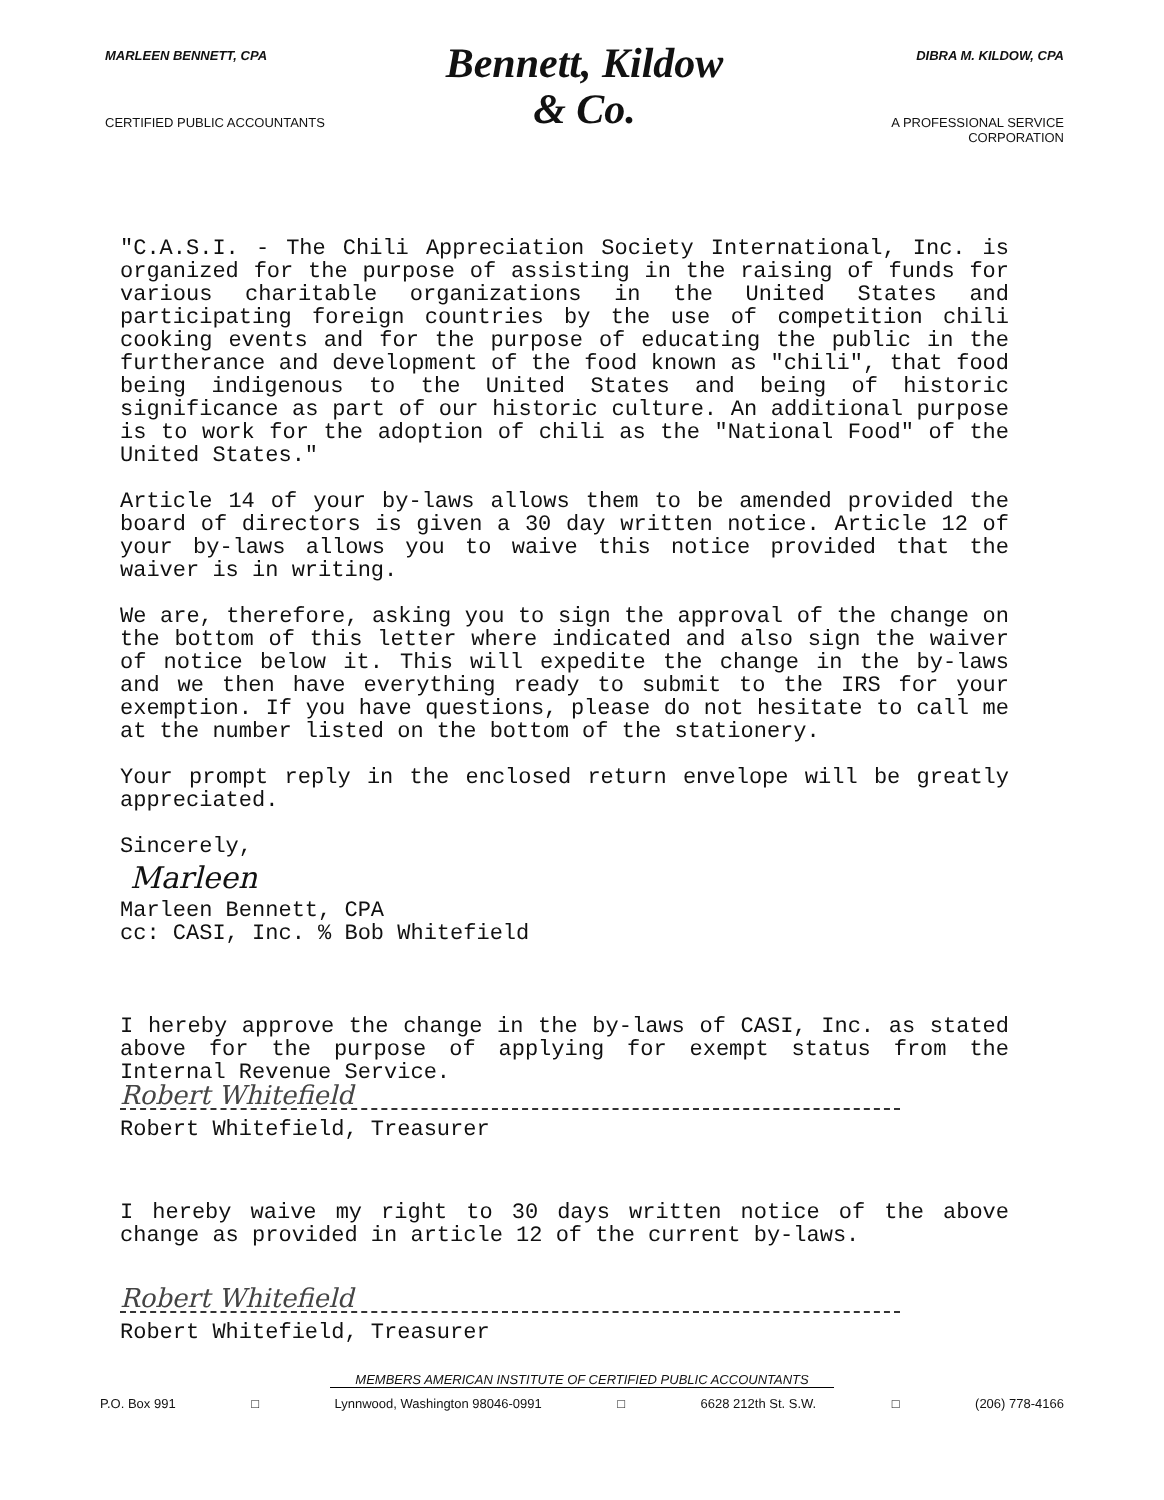MARLEEN BENNETT, CPA
CERTIFIED PUBLIC ACCOUNTANTS
Bennett, Kildow
& Co.
DIBRA M. KILDOW, CPA
A PROFESSIONAL SERVICE CORPORATION
"C.A.S.I. - The Chili Appreciation Society International, Inc. is organized for the purpose of assisting in the raising of funds for various charitable organizations in the United States and participating foreign countries by the use of competition chili cooking events and for the purpose of educating the public in the furtherance and development of the food known as "chili", that food being indigenous to the United States and being of historic significance as part of our historic culture. An additional purpose is to work for the adoption of chili as the "National Food" of the United States."
Article 14 of your by-laws allows them to be amended provided the board of directors is given a 30 day written notice. Article 12 of your by-laws allows you to waive this notice provided that the waiver is in writing.
We are, therefore, asking you to sign the approval of the change on the bottom of this letter where indicated and also sign the waiver of notice below it. This will expedite the change in the by-laws and we then have everything ready to submit to the IRS for your exemption. If you have questions, please do not hesitate to call me at the number listed on the bottom of the stationery.
Your prompt reply in the enclosed return envelope will be greatly appreciated.
Sincerely,
Marleen
Marleen Bennett, CPA
cc: CASI, Inc. % Bob Whitefield
I hereby approve the change in the by-laws of CASI, Inc. as stated above for the purpose of applying for exempt status from the Internal Revenue Service.
Robert Whitefield
Robert Whitefield, Treasurer
I hereby waive my right to 30 days written notice of the above change as provided in article 12 of the current by-laws.
Robert Whitefield
Robert Whitefield, Treasurer
MEMBERS AMERICAN INSTITUTE OF CERTIFIED PUBLIC ACCOUNTANTS
P.O. Box 991 □ Lynnwood, Washington 98046-0991 □ 6628 212th St. S.W. □ (206) 778-4166